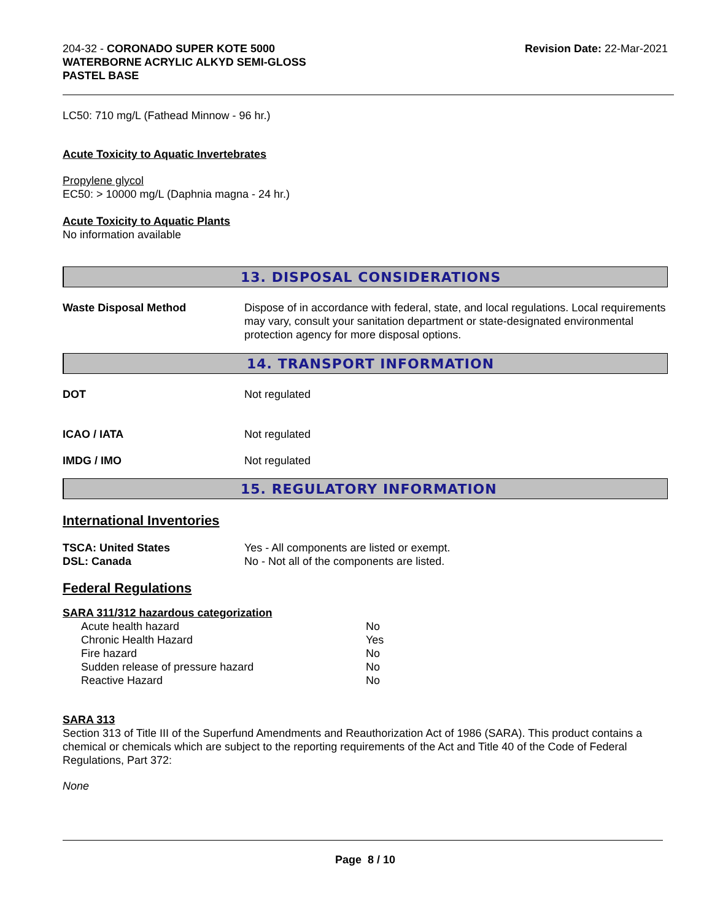204-32 - CORONADO SUPER KOTE 5000
WATERBORNE ACRYLIC ALKYD SEMI-GLOSS
PASTEL BASE
Revision Date: 22-Mar-2021
LC50: 710 mg/L (Fathead Minnow - 96 hr.)
Acute Toxicity to Aquatic Invertebrates
Propylene glycol
EC50: > 10000 mg/L (Daphnia magna - 24 hr.)
Acute Toxicity to Aquatic Plants
No information available
13. DISPOSAL CONSIDERATIONS
Waste Disposal Method Dispose of in accordance with federal, state, and local regulations. Local requirements may vary, consult your sanitation department or state-designated environmental protection agency for more disposal options.
14. TRANSPORT INFORMATION
DOT Not regulated
ICAO / IATA Not regulated
IMDG / IMO Not regulated
15. REGULATORY INFORMATION
International Inventories
TSCA: United States Yes - All components are listed or exempt.
DSL: Canada No - Not all of the components are listed.
Federal Regulations
SARA 311/312 hazardous categorization
| Acute health hazard | No |
| Chronic Health Hazard | Yes |
| Fire hazard | No |
| Sudden release of pressure hazard | No |
| Reactive Hazard | No |
SARA 313
Section 313 of Title III of the Superfund Amendments and Reauthorization Act of 1986 (SARA). This product contains a chemical or chemicals which are subject to the reporting requirements of the Act and Title 40 of the Code of Federal Regulations, Part 372:
None
Page 8 / 10